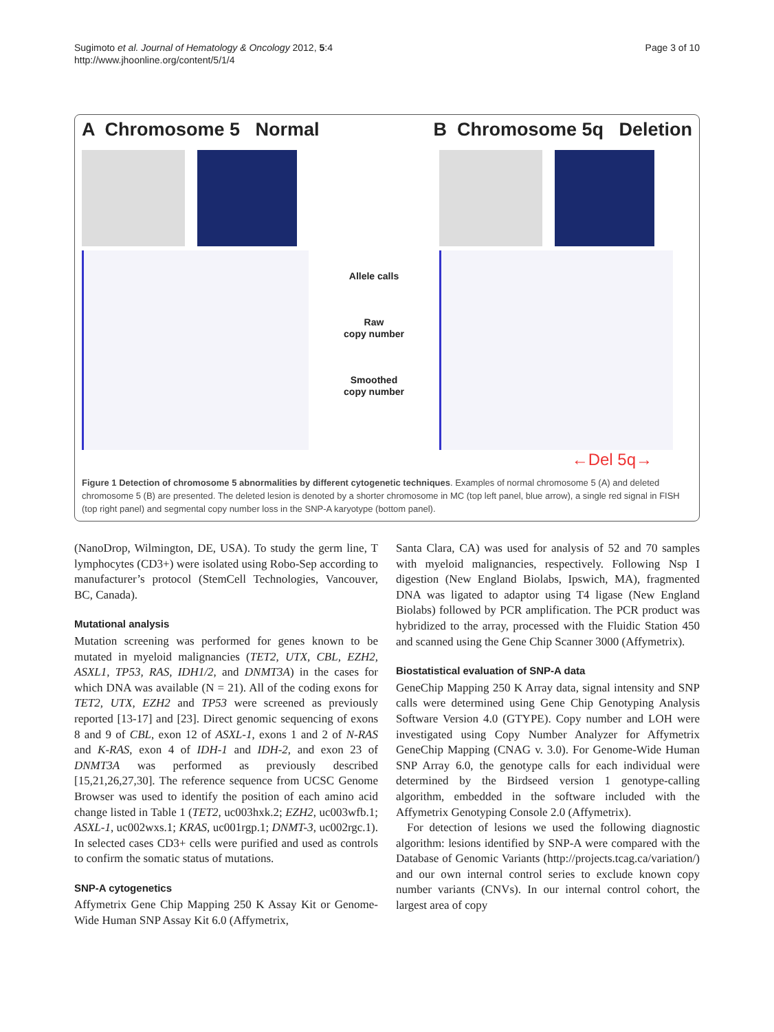Sugimoto et al. Journal of Hematology & Oncology 2012, 5:4
http://www.jhoonline.org/content/5/1/4
Page 3 of 10
A Chromosome 5 Normal B Chromosome 5q Deletion
Allele calls
Raw
copy number
Smoothed
copy number
←Del 5q→
Figure 1 Detection of chromosome 5 abnormalities by different cytogenetic techniques. Examples of normal chromosome 5 (A) and deleted chromosome 5 (B) are presented. The deleted lesion is denoted by a shorter chromosome in MC (top left panel, blue arrow), a single red signal in FISH (top right panel) and segmental copy number loss in the SNP-A karyotype (bottom panel).
(NanoDrop, Wilmington, DE, USA). To study the germ line, T lymphocytes (CD3+) were isolated using Robo-Sep according to manufacturer’s protocol (StemCell Technologies, Vancouver, BC, Canada).
Mutational analysis
Mutation screening was performed for genes known to be mutated in myeloid malignancies (TET2, UTX, CBL, EZH2, ASXL1, TP53, RAS, IDH1/2, and DNMT3A) in the cases for which DNA was available (N = 21). All of the coding exons for TET2, UTX, EZH2 and TP53 were screened as previously reported [13-17] and [23]. Direct genomic sequencing of exons 8 and 9 of CBL, exon 12 of ASXL-1, exons 1 and 2 of N-RAS and K-RAS, exon 4 of IDH-1 and IDH-2, and exon 23 of DNMT3A was performed as previously described [15,21,26,27,30]. The reference sequence from UCSC Genome Browser was used to identify the position of each amino acid change listed in Table 1 (TET2, uc003hxk.2; EZH2, uc003wfb.1; ASXL-1, uc002wxs.1; KRAS, uc001rgp.1; DNMT-3, uc002rgc.1). In selected cases CD3+ cells were purified and used as controls to confirm the somatic status of mutations.
SNP-A cytogenetics
Affymetrix Gene Chip Mapping 250 K Assay Kit or Genome-Wide Human SNP Assay Kit 6.0 (Affymetrix,
Santa Clara, CA) was used for analysis of 52 and 70 samples with myeloid malignancies, respectively. Following Nsp I digestion (New England Biolabs, Ipswich, MA), fragmented DNA was ligated to adaptor using T4 ligase (New England Biolabs) followed by PCR amplification. The PCR product was hybridized to the array, processed with the Fluidic Station 450 and scanned using the Gene Chip Scanner 3000 (Affymetrix).
Biostatistical evaluation of SNP-A data
GeneChip Mapping 250 K Array data, signal intensity and SNP calls were determined using Gene Chip Genotyping Analysis Software Version 4.0 (GTYPE). Copy number and LOH were investigated using Copy Number Analyzer for Affymetrix GeneChip Mapping (CNAG v. 3.0). For Genome-Wide Human SNP Array 6.0, the genotype calls for each individual were determined by the Birdseed version 1 genotype-calling algorithm, embedded in the software included with the Affymetrix Genotyping Console 2.0 (Affymetrix).
For detection of lesions we used the following diagnostic algorithm: lesions identified by SNP-A were compared with the Database of Genomic Variants (http://projects.tcag.ca/variation/) and our own internal control series to exclude known copy number variants (CNVs). In our internal control cohort, the largest area of copy